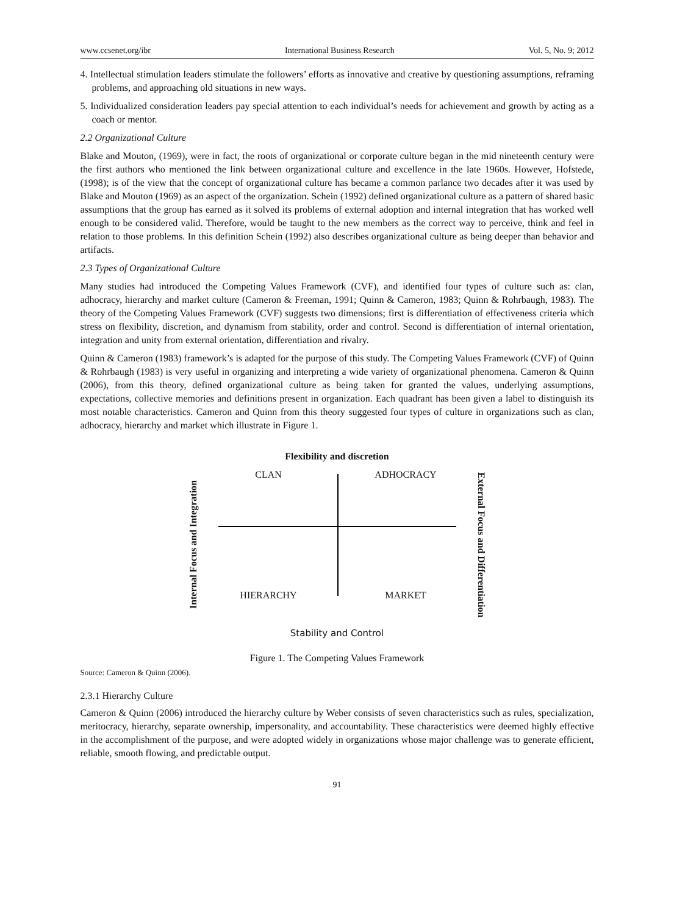www.ccsenet.org/ibr International Business Research Vol. 5, No. 9; 2012
4. Intellectual stimulation leaders stimulate the followers’ efforts as innovative and creative by questioning assumptions, reframing problems, and approaching old situations in new ways.
5. Individualized consideration leaders pay special attention to each individual’s needs for achievement and growth by acting as a coach or mentor.
2.2 Organizational Culture
Blake and Mouton, (1969), were in fact, the roots of organizational or corporate culture began in the mid nineteenth century were the first authors who mentioned the link between organizational culture and excellence in the late 1960s. However, Hofstede, (1998); is of the view that the concept of organizational culture has became a common parlance two decades after it was used by Blake and Mouton (1969) as an aspect of the organization. Schein (1992) defined organizational culture as a pattern of shared basic assumptions that the group has earned as it solved its problems of external adoption and internal integration that has worked well enough to be considered valid. Therefore, would be taught to the new members as the correct way to perceive, think and feel in relation to those problems. In this definition Schein (1992) also describes organizational culture as being deeper than behavior and artifacts.
2.3 Types of Organizational Culture
Many studies had introduced the Competing Values Framework (CVF), and identified four types of culture such as: clan, adhocracy, hierarchy and market culture (Cameron & Freeman, 1991; Quinn & Cameron, 1983; Quinn & Rohrbaugh, 1983). The theory of the Competing Values Framework (CVF) suggests two dimensions; first is differentiation of effectiveness criteria which stress on flexibility, discretion, and dynamism from stability, order and control. Second is differentiation of internal orientation, integration and unity from external orientation, differentiation and rivalry.
Quinn & Cameron (1983) framework’s is adapted for the purpose of this study. The Competing Values Framework (CVF) of Quinn & Rohrbaugh (1983) is very useful in organizing and interpreting a wide variety of organizational phenomena. Cameron & Quinn (2006), from this theory, defined organizational culture as being taken for granted the values, underlying assumptions, expectations, collective memories and definitions present in organization. Each quadrant has been given a label to distinguish its most notable characteristics. Cameron and Quinn from this theory suggested four types of culture in organizations such as clan, adhocracy, hierarchy and market which illustrate in Figure 1.
Internal Focus and Integration
Flexibility and discretion
CLAN
ADHOCRACY
HIERARCHY
MARKET
Stability and Control
External Focus and Differentiation
Figure 1. The Competing Values Framework
Source: Cameron & Quinn (2006).
2.3.1 Hierarchy Culture
Cameron & Quinn (2006) introduced the hierarchy culture by Weber consists of seven characteristics such as rules, specialization, meritocracy, hierarchy, separate ownership, impersonality, and accountability. These characteristics were deemed highly effective in the accomplishment of the purpose, and were adopted widely in organizations whose major challenge was to generate efficient, reliable, smooth flowing, and predictable output.
91